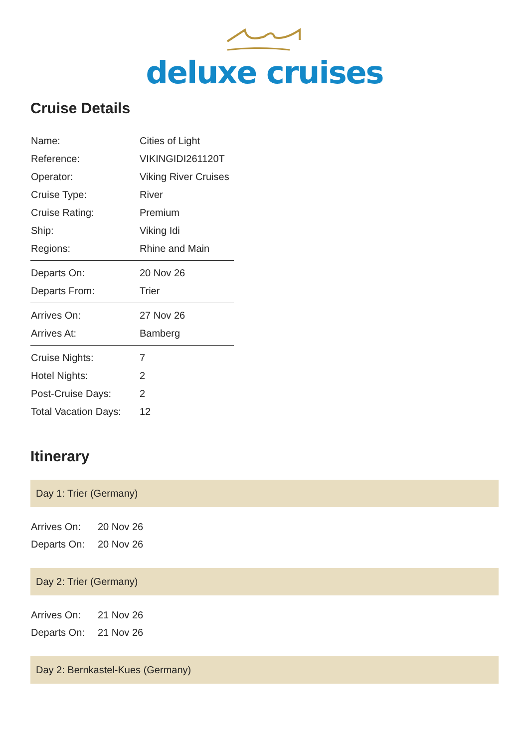deluxe cruises
Cruise Details
| Name: | Cities of Light |
| Reference: | VIKINGIDI261120T |
| Operator: | Viking River Cruises |
| Cruise Type: | River |
| Cruise Rating: | Premium |
| Ship: | Viking Idi |
| Regions: | Rhine and Main |
| Departs On: | 20 Nov 26 |
| Departs From: | Trier |
| Arrives On: | 27 Nov 26 |
| Arrives At: | Bamberg |
| Cruise Nights: | 7 |
| Hotel Nights: | 2 |
| Post-Cruise Days: | 2 |
| Total Vacation Days: | 12 |
Itinerary
Day 1: Trier (Germany)
| Arrives On: | 20 Nov 26 |
| Departs On: | 20 Nov 26 |
Day 2: Trier (Germany)
| Arrives On: | 21 Nov 26 |
| Departs On: | 21 Nov 26 |
Day 2: Bernkastel-Kues (Germany)